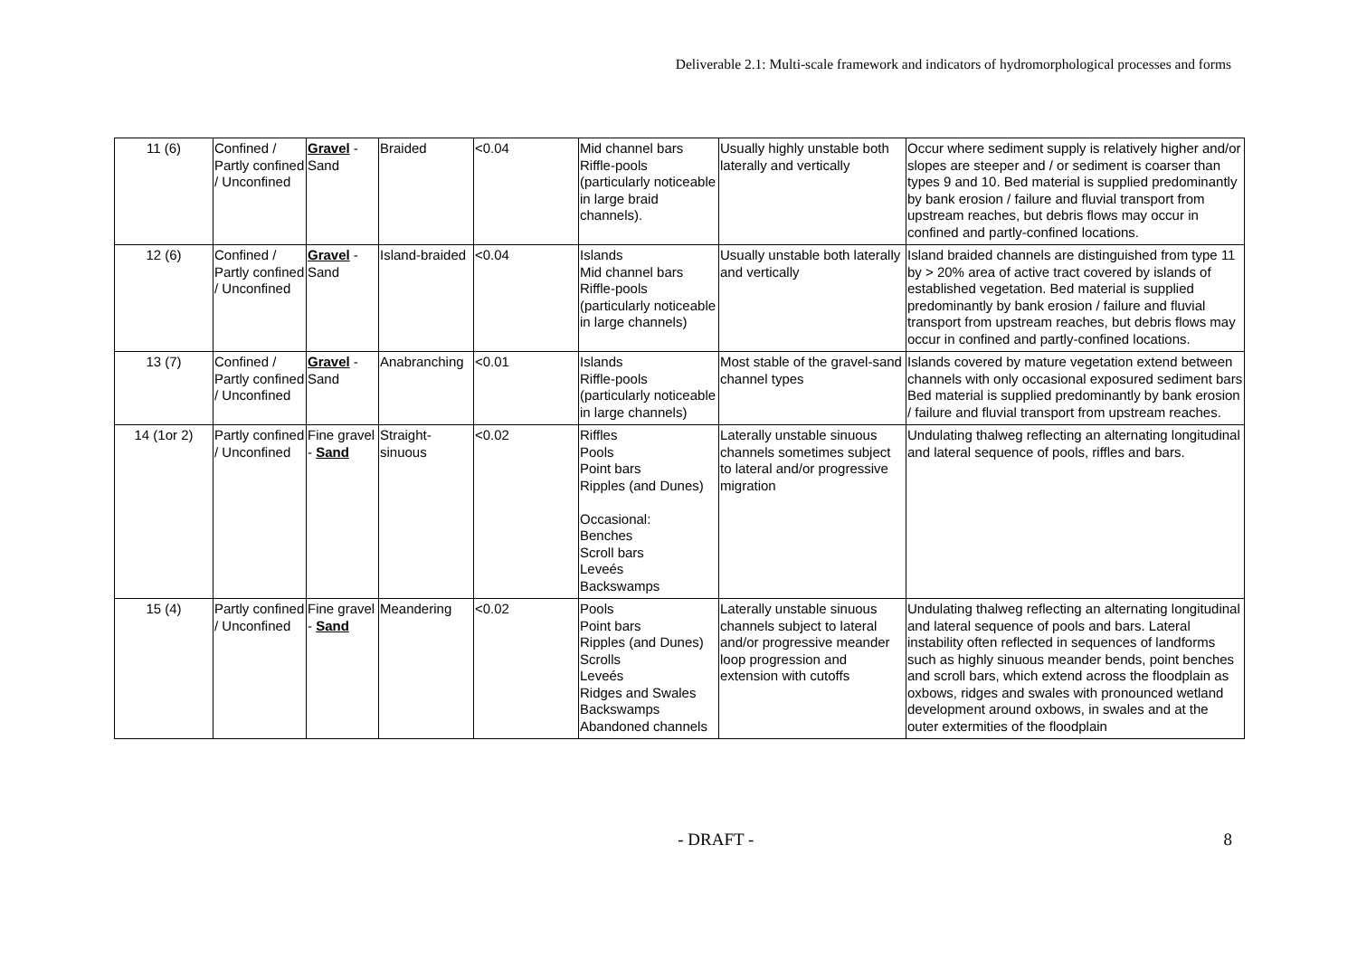Deliverable 2.1: Multi-scale framework and indicators of hydromorphological processes and forms
| 11 (6) | Confined / Partly confined / Unconfined | Gravel - Sand | Braided | <0.04 | Mid channel bars Riffle-pools (particularly noticeable in large braid channels). | Usually highly unstable both laterally and vertically | Occur where sediment supply is relatively higher and/or slopes are steeper and / or sediment is coarser than types 9 and 10. Bed material is supplied predominantly by bank erosion / failure and fluvial transport from upstream reaches, but debris flows may occur in confined and partly-confined locations. |
| 12 (6) | Confined / Partly confined / Unconfined | Gravel - Sand | Island-braided | <0.04 | Islands Mid channel bars Riffle-pools (particularly noticeable in large channels) | Usually unstable both laterally and vertically | Island braided channels are distinguished from type 11 by > 20% area of active tract covered by islands of established vegetation. Bed material is supplied predominantly by bank erosion / failure and fluvial transport from upstream reaches, but debris flows may occur in confined and partly-confined locations. |
| 13 (7) | Confined / Partly confined / Unconfined | Gravel - Sand | Anabranching | <0.01 | Islands Riffle-pools (particularly noticeable in large channels) | Most stable of the gravel-sand channel types | Islands covered by mature vegetation extend between channels with only occasional exposured sediment bars Bed material is supplied predominantly by bank erosion / failure and fluvial transport from upstream reaches. |
| 14 (1or 2) | Partly confined / Unconfined | Fine gravel - Sand | Straight-sinuous | <0.02 | Riffles Pools Point bars Ripples (and Dunes) Occasional: Benches Scroll bars Leveés Backswamps | Laterally unstable sinuous channels sometimes subject to lateral and/or progressive migration | Undulating thalweg reflecting an alternating longitudinal and lateral sequence of pools, riffles and bars. |
| 15 (4) | Partly confined / Unconfined | Fine gravel - Sand | Meandering | <0.02 | Pools Point bars Ripples (and Dunes) Scrolls Leveés Ridges and Swales Backswamps Abandoned channels | Laterally unstable sinuous channels subject to lateral and/or progressive meander loop progression and extension with cutoffs | Undulating thalweg reflecting an alternating longitudinal and lateral sequence of pools and bars. Lateral instability often reflected in sequences of landforms such as highly sinuous meander bends, point benches and scroll bars, which extend across the floodplain as oxbows, ridges and swales with pronounced wetland development around oxbows, in swales and at the outer extermities of the floodplain |
- DRAFT - 8